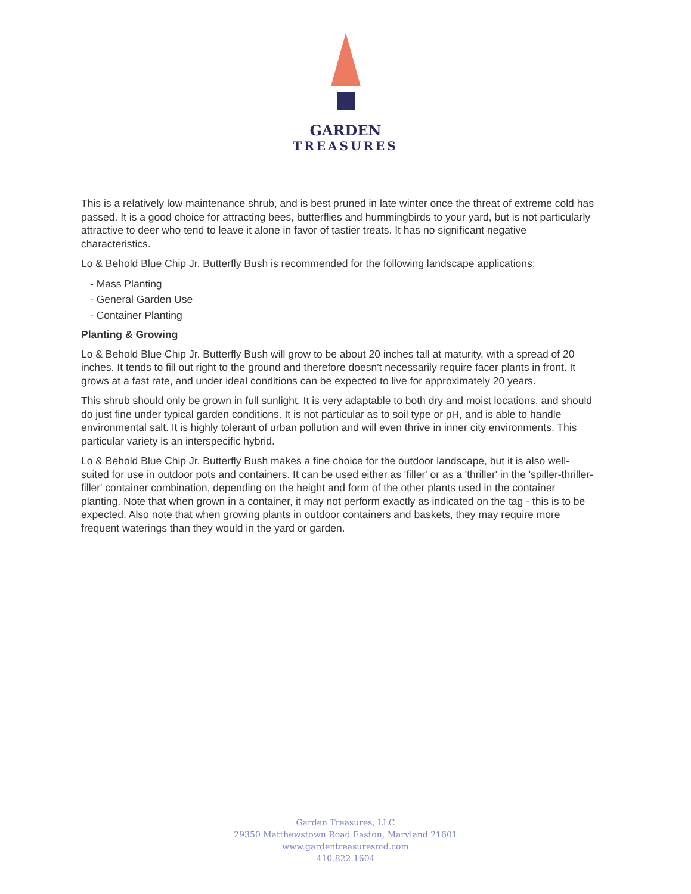GARDEN
TREASURES
This is a relatively low maintenance shrub, and is best pruned in late winter once the threat of extreme cold has passed. It is a good choice for attracting bees, butterflies and hummingbirds to your yard, but is not particularly attractive to deer who tend to leave it alone in favor of tastier treats. It has no significant negative characteristics.
Lo & Behold Blue Chip Jr. Butterfly Bush is recommended for the following landscape applications;
- Mass Planting
- General Garden Use
- Container Planting
Planting & Growing
Lo & Behold Blue Chip Jr. Butterfly Bush will grow to be about 20 inches tall at maturity, with a spread of 20 inches. It tends to fill out right to the ground and therefore doesn't necessarily require facer plants in front. It grows at a fast rate, and under ideal conditions can be expected to live for approximately 20 years.
This shrub should only be grown in full sunlight. It is very adaptable to both dry and moist locations, and should do just fine under typical garden conditions. It is not particular as to soil type or pH, and is able to handle environmental salt. It is highly tolerant of urban pollution and will even thrive in inner city environments. This particular variety is an interspecific hybrid.
Lo & Behold Blue Chip Jr. Butterfly Bush makes a fine choice for the outdoor landscape, but it is also well-suited for use in outdoor pots and containers. It can be used either as 'filler' or as a 'thriller' in the 'spiller-thriller-filler' container combination, depending on the height and form of the other plants used in the container planting. Note that when grown in a container, it may not perform exactly as indicated on the tag - this is to be expected. Also note that when growing plants in outdoor containers and baskets, they may require more frequent waterings than they would in the yard or garden.
Garden Treasures, LLC
29350 Matthewstown Road Easton, Maryland 21601
www.gardentreasuresmd.com
410.822.1604